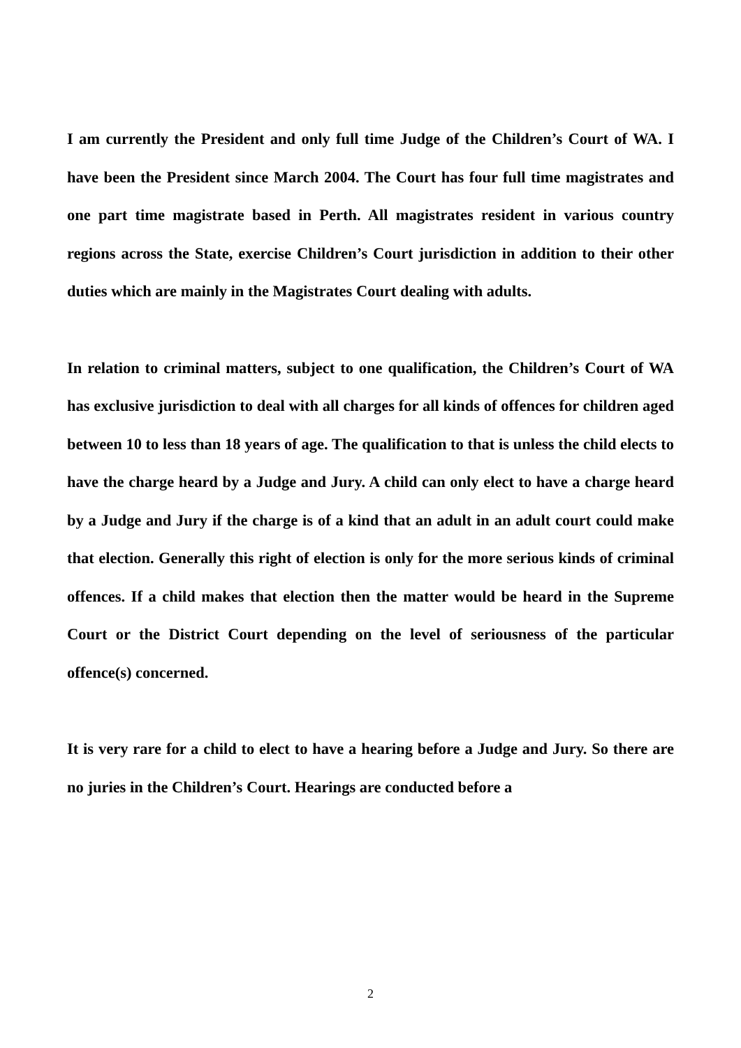I am currently the President and only full time Judge of the Children’s Court of WA. I have been the President since March 2004. The Court has four full time magistrates and one part time magistrate based in Perth. All magistrates resident in various country regions across the State, exercise Children’s Court jurisdiction in addition to their other duties which are mainly in the Magistrates Court dealing with adults.
In relation to criminal matters, subject to one qualification, the Children’s Court of WA has exclusive jurisdiction to deal with all charges for all kinds of offences for children aged between 10 to less than 18 years of age. The qualification to that is unless the child elects to have the charge heard by a Judge and Jury. A child can only elect to have a charge heard by a Judge and Jury if the charge is of a kind that an adult in an adult court could make that election. Generally this right of election is only for the more serious kinds of criminal offences. If a child makes that election then the matter would be heard in the Supreme Court or the District Court depending on the level of seriousness of the particular offence(s) concerned.
It is very rare for a child to elect to have a hearing before a Judge and Jury. So there are no juries in the Children’s Court. Hearings are conducted before a
2